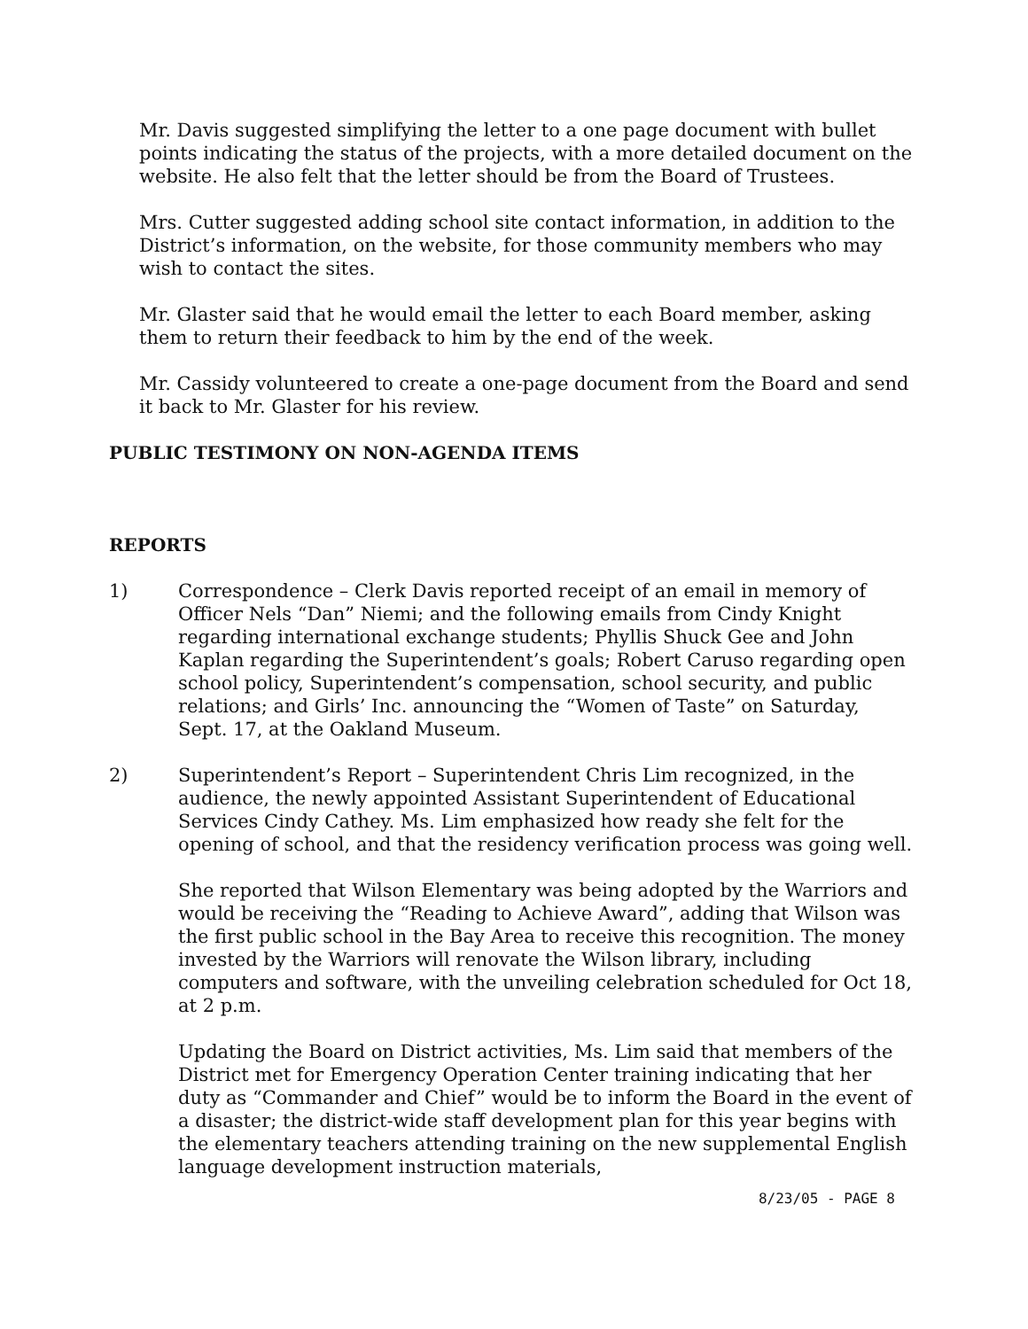Mr. Davis suggested simplifying the letter to a one page document with bullet points indicating the status of the projects, with a more detailed document on the website. He also felt that the letter should be from the Board of Trustees.
Mrs. Cutter suggested adding school site contact information, in addition to the District’s information, on the website, for those community members who may wish to contact the sites.
Mr. Glaster said that he would email the letter to each Board member, asking them to return their feedback to him by the end of the week.
Mr. Cassidy volunteered to create a one-page document from the Board and send it back to Mr. Glaster for his review.
PUBLIC TESTIMONY ON NON-AGENDA ITEMS
REPORTS
1) Correspondence – Clerk Davis reported receipt of an email in memory of Officer Nels “Dan” Niemi; and the following emails from Cindy Knight regarding international exchange students; Phyllis Shuck Gee and John Kaplan regarding the Superintendent’s goals; Robert Caruso regarding open school policy, Superintendent’s compensation, school security, and public relations; and Girls’ Inc. announcing the “Women of Taste” on Saturday, Sept. 17, at the Oakland Museum.
2) Superintendent’s Report – Superintendent Chris Lim recognized, in the audience, the newly appointed Assistant Superintendent of Educational Services Cindy Cathey. Ms. Lim emphasized how ready she felt for the opening of school, and that the residency verification process was going well.
She reported that Wilson Elementary was being adopted by the Warriors and would be receiving the “Reading to Achieve Award”, adding that Wilson was the first public school in the Bay Area to receive this recognition. The money invested by the Warriors will renovate the Wilson library, including computers and software, with the unveiling celebration scheduled for Oct 18, at 2 p.m.
Updating the Board on District activities, Ms. Lim said that members of the District met for Emergency Operation Center training indicating that her duty as “Commander and Chief” would be to inform the Board in the event of a disaster; the district-wide staff development plan for this year begins with the elementary teachers attending training on the new supplemental English language development instruction materials,
8/23/05 - PAGE 8